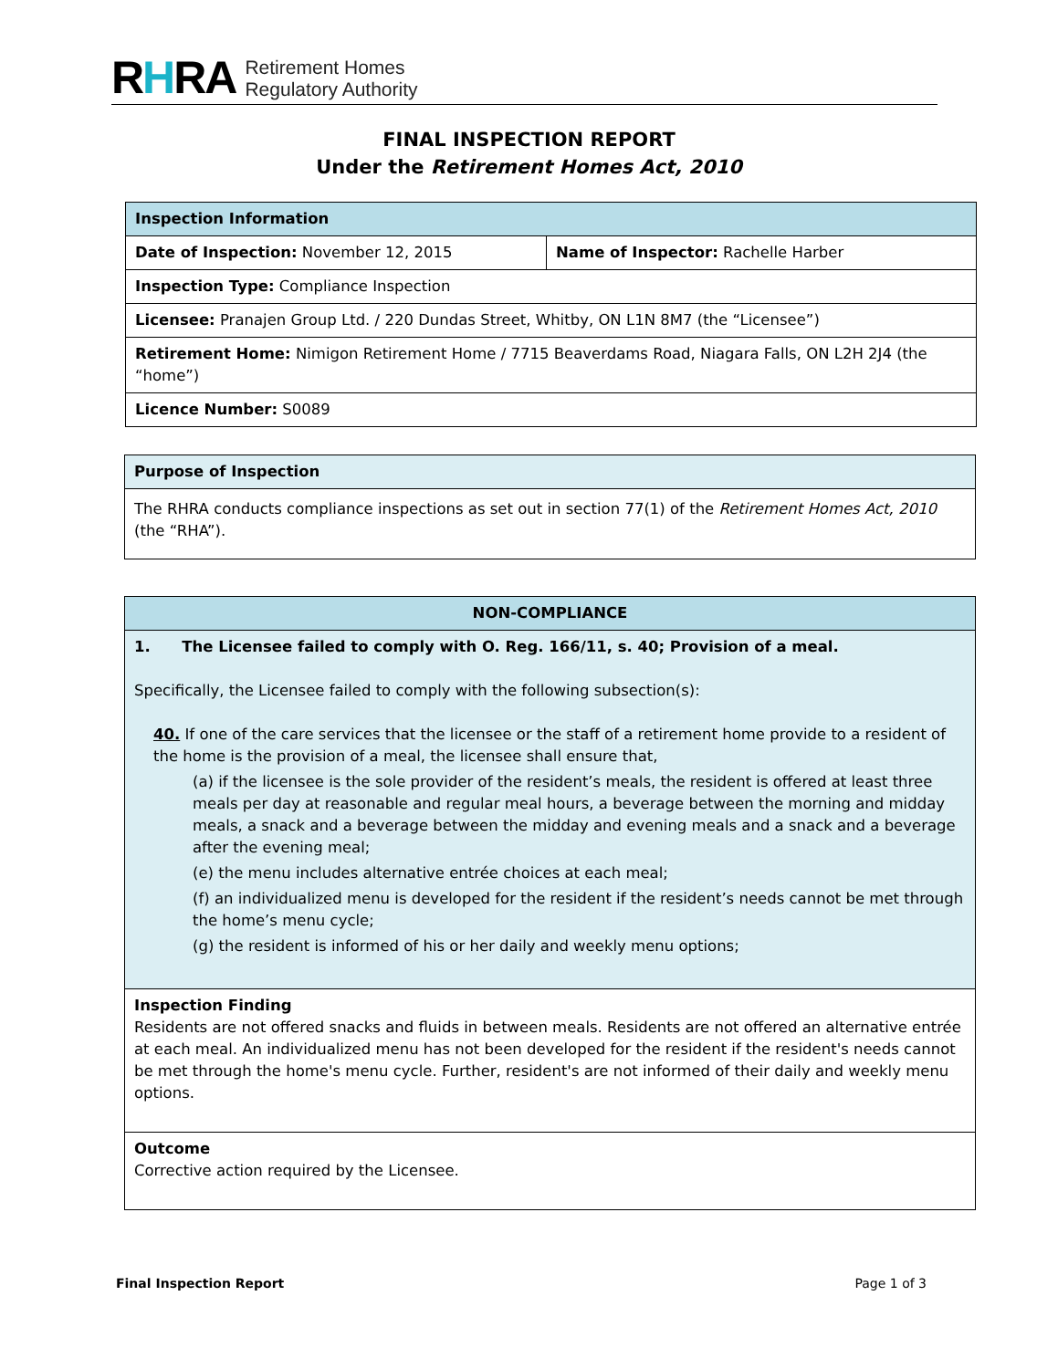RHRA
Retirement Homes
Regulatory Authority
FINAL INSPECTION REPORT
Under the Retirement Homes Act, 2010
| Inspection Information | |
| --- | --- |
| Date of Inspection: November 12, 2015 | Name of Inspector: Rachelle Harber |
| Inspection Type: Compliance Inspection | |
| Licensee: Pranajen Group Ltd. / 220 Dundas Street, Whitby, ON L1N 8M7 (the “Licensee”) | |
| Retirement Home: Nimigon Retirement Home / 7715 Beaverdams Road, Niagara Falls, ON L2H 2J4 (the “home”) | |
| Licence Number: S0089 | |
| Purpose of Inspection |
| --- |
| The RHRA conducts compliance inspections as set out in section 77(1) of the Retirement Homes Act, 2010 (the “RHA”). |
| NON-COMPLIANCE |
| --- |
| 1. The Licensee failed to comply with O. Reg. 166/11, s. 40; Provision of a meal. Specifically, the Licensee failed to comply with the following subsection(s): 40. If one of the care services that the licensee or the staff of a retirement home provide to a resident of the home is the provision of a meal, the licensee shall ensure that, (a) if the licensee is the sole provider of the resident’s meals, the resident is offered at least three meals per day at reasonable and regular meal hours, a beverage between the morning and midday meals, a snack and a beverage between the midday and evening meals and a snack and a beverage after the evening meal; (e) the menu includes alternative entrée choices at each meal; (f) an individualized menu is developed for the resident if the resident’s needs cannot be met through the home’s menu cycle; (g) the resident is informed of his or her daily and weekly menu options; |
| Inspection Finding Residents are not offered snacks and fluids in between meals. Residents are not offered an alternative entrée at each meal. An individualized menu has not been developed for the resident if the resident's needs cannot be met through the home's menu cycle. Further, resident's are not informed of their daily and weekly menu options. |
| Outcome Corrective action required by the Licensee. |
Final Inspection Report Page 1 of 3